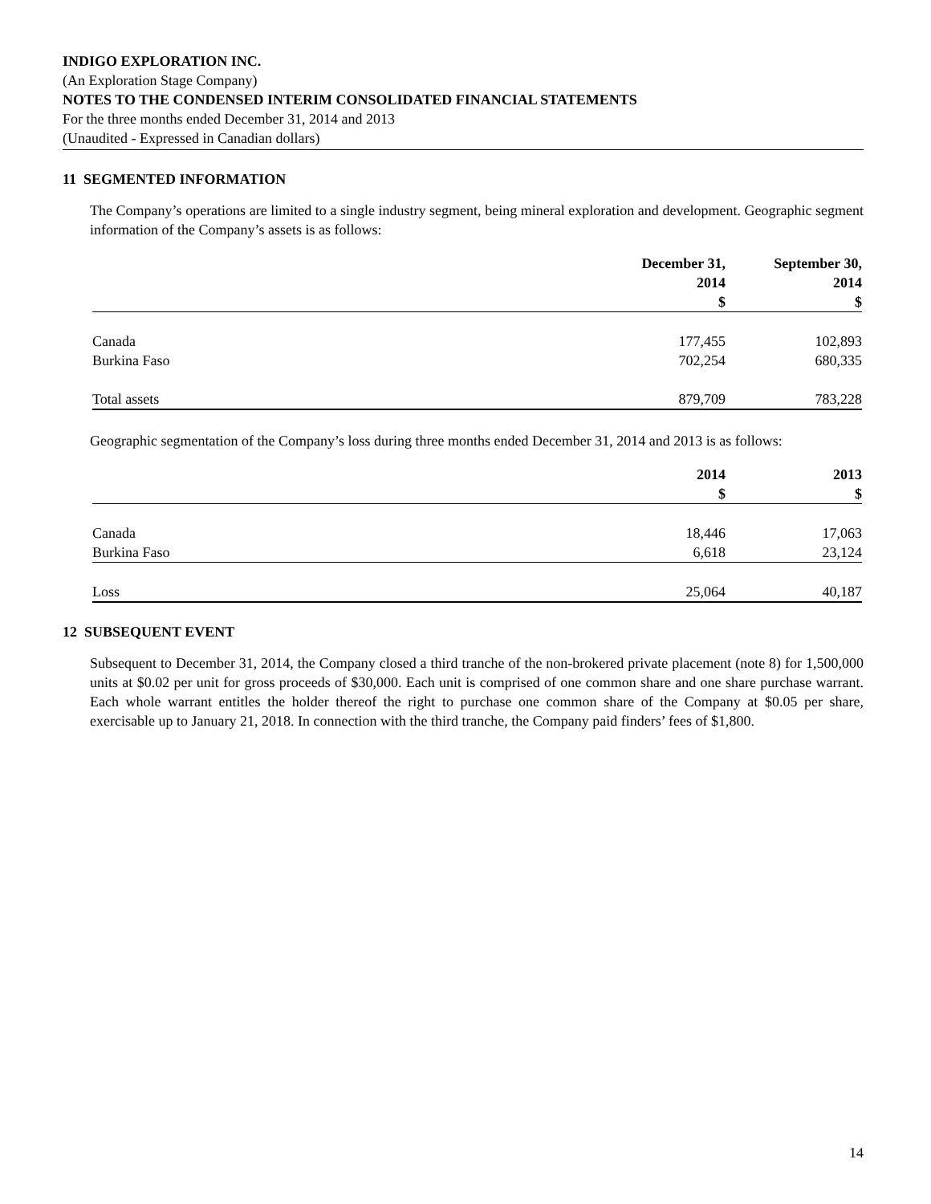INDIGO EXPLORATION INC.
(An Exploration Stage Company)
NOTES TO THE CONDENSED INTERIM CONSOLIDATED FINANCIAL STATEMENTS
For the three months ended December 31, 2014 and 2013
(Unaudited - Expressed in Canadian dollars)
11 SEGMENTED INFORMATION
The Company’s operations are limited to a single industry segment, being mineral exploration and development. Geographic segment information of the Company’s assets is as follows:
| | December 31, 2014 $ | September 30, 2014 $ |
| Canada | 177,455 | 102,893 |
| Burkina Faso | 702,254 | 680,335 |
| Total assets | 879,709 | 783,228 |
Geographic segmentation of the Company’s loss during three months ended December 31, 2014 and 2013 is as follows:
| | 2014 $ | 2013 $ |
| Canada | 18,446 | 17,063 |
| Burkina Faso | 6,618 | 23,124 |
| Loss | 25,064 | 40,187 |
12 SUBSEQUENT EVENT
Subsequent to December 31, 2014, the Company closed a third tranche of the non-brokered private placement (note 8) for 1,500,000 units at $0.02 per unit for gross proceeds of $30,000. Each unit is comprised of one common share and one share purchase warrant. Each whole warrant entitles the holder thereof the right to purchase one common share of the Company at $0.05 per share, exercisable up to January 21, 2018. In connection with the third tranche, the Company paid finders’ fees of $1,800.
14